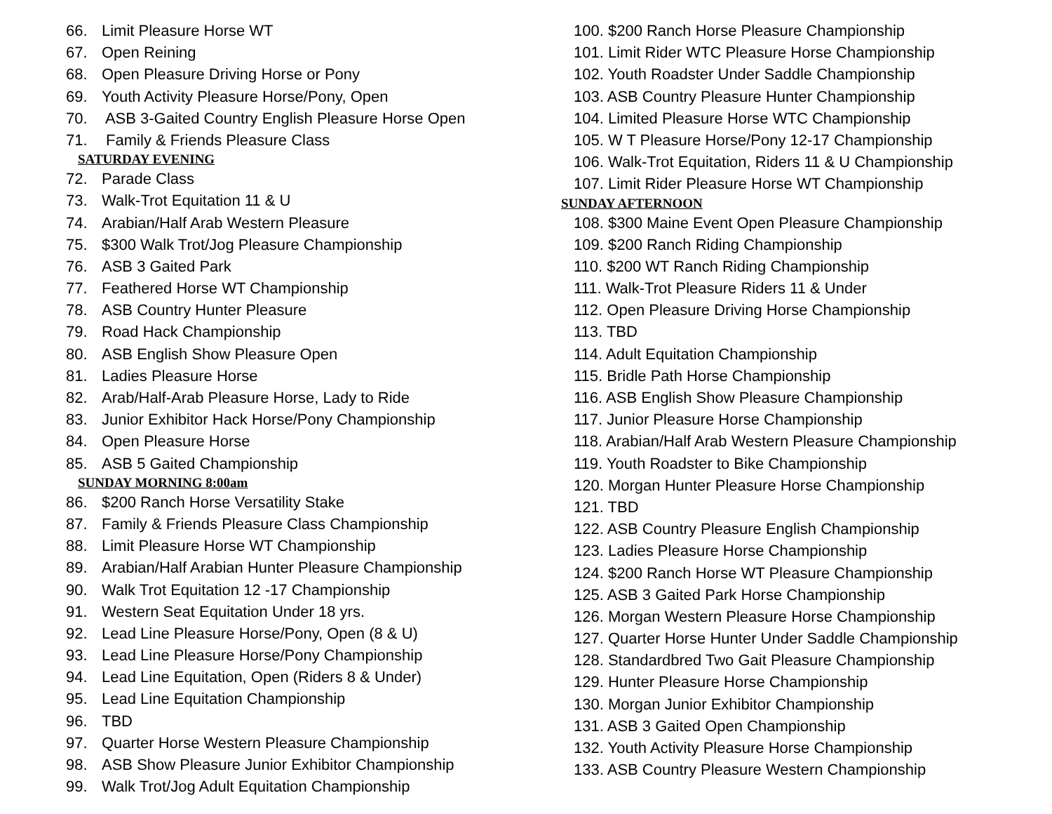66. Limit Pleasure Horse WT
67. Open Reining
68. Open Pleasure Driving Horse or Pony
69. Youth Activity Pleasure Horse/Pony, Open
70. ASB 3-Gaited Country English Pleasure Horse Open
71. Family & Friends Pleasure Class
SATURDAY EVENING
72. Parade Class
73. Walk-Trot Equitation 11 & U
74. Arabian/Half Arab Western Pleasure
75. $300 Walk Trot/Jog Pleasure Championship
76. ASB 3 Gaited Park
77. Feathered Horse WT Championship
78. ASB Country Hunter Pleasure
79. Road Hack Championship
80. ASB English Show Pleasure Open
81. Ladies Pleasure Horse
82. Arab/Half-Arab Pleasure Horse, Lady to Ride
83. Junior Exhibitor Hack Horse/Pony Championship
84. Open Pleasure Horse
85. ASB 5 Gaited Championship
SUNDAY MORNING 8:00am
86. $200 Ranch Horse Versatility Stake
87. Family & Friends Pleasure Class Championship
88. Limit Pleasure Horse WT Championship
89. Arabian/Half Arabian Hunter Pleasure Championship
90. Walk Trot Equitation 12 -17 Championship
91. Western Seat Equitation Under 18 yrs.
92. Lead Line Pleasure Horse/Pony, Open (8 & U)
93. Lead Line Pleasure Horse/Pony Championship
94. Lead Line Equitation, Open (Riders 8 & Under)
95. Lead Line Equitation Championship
96. TBD
97. Quarter Horse Western Pleasure Championship
98. ASB Show Pleasure Junior Exhibitor Championship
99. Walk Trot/Jog Adult Equitation Championship
100. $200 Ranch Horse Pleasure Championship
101. Limit Rider WTC Pleasure Horse Championship
102. Youth Roadster Under Saddle Championship
103. ASB Country Pleasure Hunter Championship
104. Limited Pleasure Horse WTC Championship
105. W T Pleasure Horse/Pony 12-17 Championship
106. Walk-Trot Equitation, Riders 11 & U Championship
107. Limit Rider Pleasure Horse WT Championship
SUNDAY AFTERNOON
108. $300 Maine Event Open Pleasure Championship
109. $200 Ranch Riding Championship
110. $200 WT Ranch Riding Championship
111. Walk-Trot Pleasure Riders 11 & Under
112. Open Pleasure Driving Horse Championship
113. TBD
114. Adult Equitation Championship
115. Bridle Path Horse Championship
116. ASB English Show Pleasure Championship
117. Junior Pleasure Horse Championship
118. Arabian/Half Arab Western Pleasure Championship
119. Youth Roadster to Bike Championship
120. Morgan Hunter Pleasure Horse Championship
121. TBD
122. ASB Country Pleasure English Championship
123. Ladies Pleasure Horse Championship
124. $200 Ranch Horse WT Pleasure Championship
125. ASB 3 Gaited Park Horse Championship
126. Morgan Western Pleasure Horse Championship
127. Quarter Horse Hunter Under Saddle Championship
128. Standardbred Two Gait Pleasure Championship
129. Hunter Pleasure Horse Championship
130. Morgan Junior Exhibitor Championship
131. ASB 3 Gaited Open Championship
132. Youth Activity Pleasure Horse Championship
133. ASB Country Pleasure Western Championship